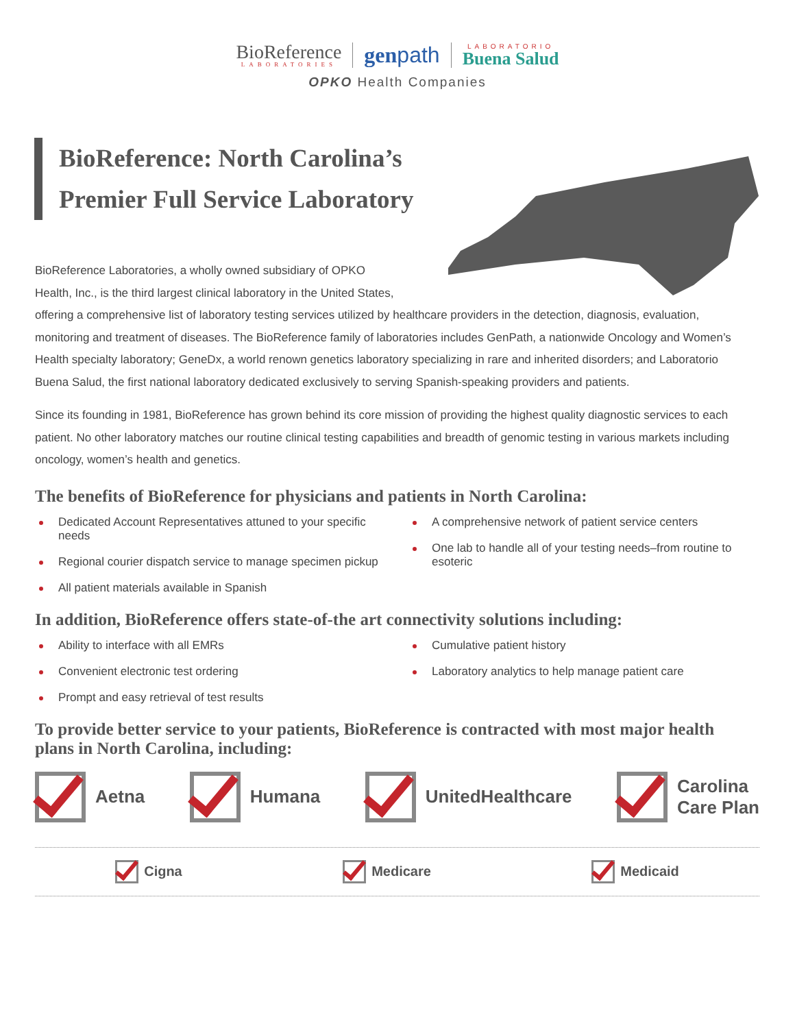BioReference
LABORATORIES
genpath
LABORATORIO
Buena Salud
OPKO Health Companies
BioReference: North Carolina’s Premier Full Service Laboratory
BioReference Laboratories, a wholly owned subsidiary of OPKO
Health, Inc., is the third largest clinical laboratory in the United States,
offering a comprehensive list of laboratory testing services utilized by healthcare providers in the detection, diagnosis, evaluation, monitoring and treatment of diseases. The BioReference family of laboratories includes GenPath, a nationwide Oncology and Women’s Health specialty laboratory; GeneDx, a world renown genetics laboratory specializing in rare and inherited disorders; and Laboratorio Buena Salud, the first national laboratory dedicated exclusively to serving Spanish-speaking providers and patients.
Since its founding in 1981, BioReference has grown behind its core mission of providing the highest quality diagnostic services to each patient. No other laboratory matches our routine clinical testing capabilities and breadth of genomic testing in various markets including oncology, women’s health and genetics.
The benefits of BioReference for physicians and patients in North Carolina:
Dedicated Account Representatives attuned to your specific needs
Regional courier dispatch service to manage specimen pickup
All patient materials available in Spanish
A comprehensive network of patient service centers
One lab to handle all of your testing needs–from routine to esoteric
In addition, BioReference offers state-of-the art connectivity solutions including:
Ability to interface with all EMRs
Convenient electronic test ordering
Prompt and easy retrieval of test results
Cumulative patient history
Laboratory analytics to help manage patient care
To provide better service to your patients, BioReference is contracted with most major health plans in North Carolina, including:
Aetna Humana UnitedHealthcare
Carolina
Care Plan
Cigna Medicare Medicaid